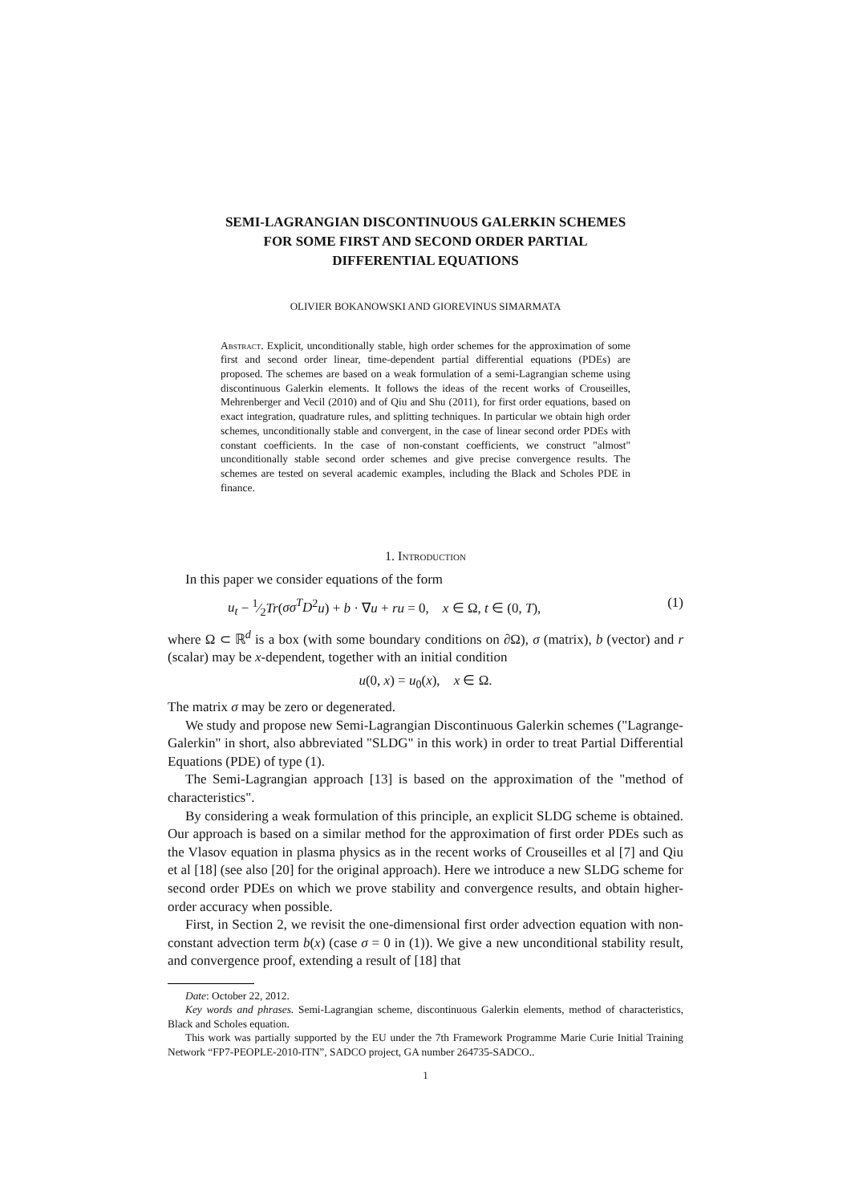SEMI-LAGRANGIAN DISCONTINUOUS GALERKIN SCHEMES
FOR SOME FIRST AND SECOND ORDER PARTIAL
DIFFERENTIAL EQUATIONS
OLIVIER BOKANOWSKI AND GIOREVINUS SIMARMATA
Abstract. Explicit, unconditionally stable, high order schemes for the approximation of some first and second order linear, time-dependent partial differential equations (PDEs) are proposed. The schemes are based on a weak formulation of a semi-Lagrangian scheme using discontinuous Galerkin elements. It follows the ideas of the recent works of Crouseilles, Mehrenberger and Vecil (2010) and of Qiu and Shu (2011), for first order equations, based on exact integration, quadrature rules, and splitting techniques. In particular we obtain high order schemes, unconditionally stable and convergent, in the case of linear second order PDEs with constant coefficients. In the case of non-constant coefficients, we construct "almost" unconditionally stable second order schemes and give precise convergence results. The schemes are tested on several academic examples, including the Black and Scholes PDE in finance.
1. Introduction
In this paper we consider equations of the form
u<sub>t</sub> − 1⁄2Tr(σσ<sup>T</sup>D<sup>2</sup>u) + b · ∇u + ru = 0, x ∈ Ω, t ∈ (0, T), (1)
where Ω ⊂ ℝ<sup>d</sup> is a box (with some boundary conditions on ∂Ω), σ (matrix), b (vector) and r (scalar) may be x-dependent, together with an initial condition
u(0, x) = u<sub>0</sub>(x), x ∈ Ω.
The matrix σ may be zero or degenerated.
We study and propose new Semi-Lagrangian Discontinuous Galerkin schemes ("Lagrange-Galerkin" in short, also abbreviated "SLDG" in this work) in order to treat Partial Differential Equations (PDE) of type (1).
The Semi-Lagrangian approach [13] is based on the approximation of the "method of characteristics".
By considering a weak formulation of this principle, an explicit SLDG scheme is obtained. Our approach is based on a similar method for the approximation of first order PDEs such as the Vlasov equation in plasma physics as in the recent works of Crouseilles et al [7] and Qiu et al [18] (see also [20] for the original approach). Here we introduce a new SLDG scheme for second order PDEs on which we prove stability and convergence results, and obtain higher-order accuracy when possible.
First, in Section 2, we revisit the one-dimensional first order advection equation with non-constant advection term b(x) (case σ = 0 in (1)). We give a new unconditional stability result, and convergence proof, extending a result of [18] that
Date: October 22, 2012.
Key words and phrases. Semi-Lagrangian scheme, discontinuous Galerkin elements, method of characteristics, Black and Scholes equation.
This work was partially supported by the EU under the 7th Framework Programme Marie Curie Initial Training Network “FP7-PEOPLE-2010-ITN”, SADCO project, GA number 264735-SADCO..
1